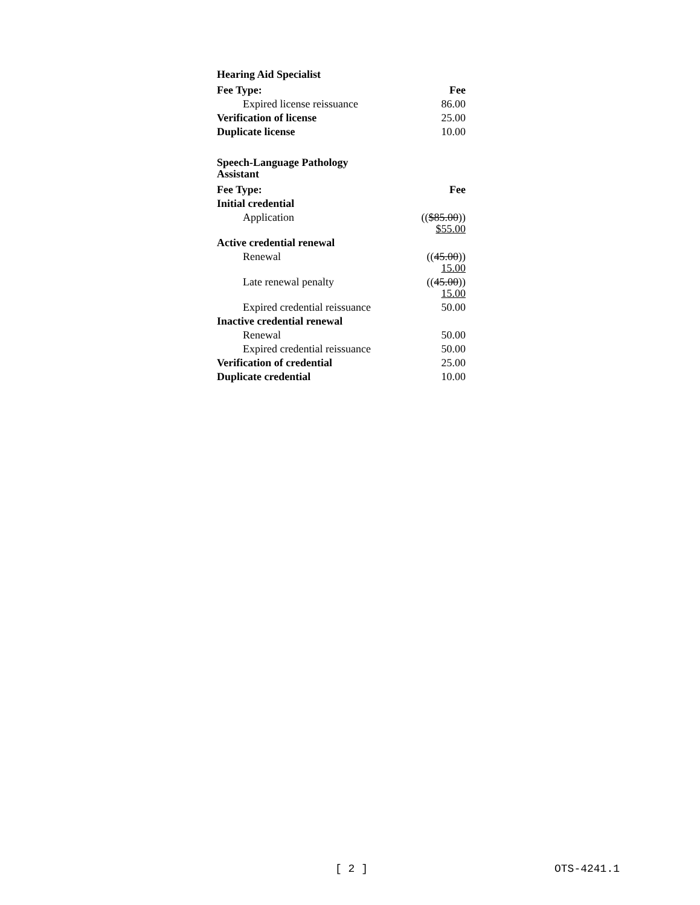| Hearing Aid Specialist | |
| Fee Type: | Fee |
| Expired license reissuance | 86.00 |
| Verification of license | 25.00 |
| Duplicate license | 10.00 |
| Speech-Language Pathology Assistant | |
| Fee Type: | Fee |
| Initial credential | |
| Application | (( $85.00 )) $55.00 |
| Active credential renewal | |
| Renewal | (( 45.00 )) 15.00 |
| Late renewal penalty | (( 45.00 )) 15.00 |
| Expired credential reissuance | 50.00 |
| Inactive credential renewal | |
| Renewal | 50.00 |
| Expired credential reissuance | 50.00 |
| Verification of credential | 25.00 |
| Duplicate credential | 10.00 |
[ 2 ] OTS-4241.1